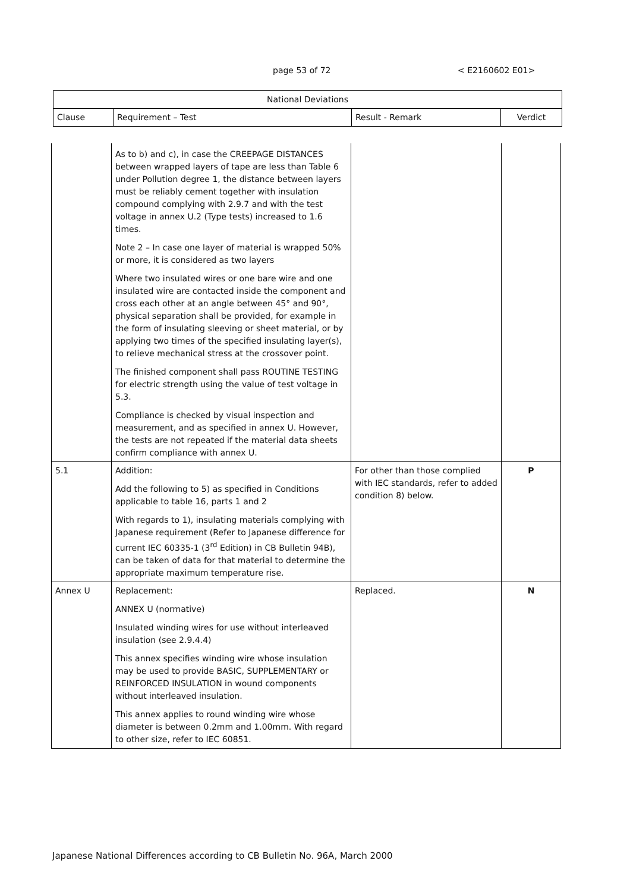page 53 of 72 < E2160602 E01>
| National Deviations | | | |
| --- | --- | --- | --- |
| Clause | Requirement – Test | Result - Remark | Verdict |
| | As to b) and c), in case the CREEPAGE DISTANCES between wrapped layers of tape are less than Table 6 under Pollution degree 1, the distance between layers must be reliably cement together with insulation compound complying with 2.9.7 and with the test voltage in annex U.2 (Type tests) increased to 1.6 times. Note 2 – In case one layer of material is wrapped 50% or more, it is considered as two layers Where two insulated wires or one bare wire and one insulated wire are contacted inside the component and cross each other at an angle between 45° and 90°, physical separation shall be provided, for example in the form of insulating sleeving or sheet material, or by applying two times of the specified insulating layer(s), to relieve mechanical stress at the crossover point. The finished component shall pass ROUTINE TESTING for electric strength using the value of test voltage in 5.3. Compliance is checked by visual inspection and measurement, and as specified in annex U. However, the tests are not repeated if the material data sheets confirm compliance with annex U. | | |
| 5.1 | Addition: Add the following to 5) as specified in Conditions applicable to table 16, parts 1 and 2 With regards to 1), insulating materials complying with Japanese requirement (Refer to Japanese difference for current IEC 60335-1 (3<sup>rd</sup> Edition) in CB Bulletin 94B), can be taken of data for that material to determine the appropriate maximum temperature rise. | For other than those complied with IEC standards, refer to added condition 8) below. | P |
| Annex U | Replacement: ANNEX U (normative) Insulated winding wires for use without interleaved insulation (see 2.9.4.4) This annex specifies winding wire whose insulation may be used to provide BASIC, SUPPLEMENTARY or REINFORCED INSULATION in wound components without interleaved insulation. This annex applies to round winding wire whose diameter is between 0.2mm and 1.00mm. With regard to other size, refer to IEC 60851. | Replaced. | N |
Japanese National Differences according to CB Bulletin No. 96A, March 2000